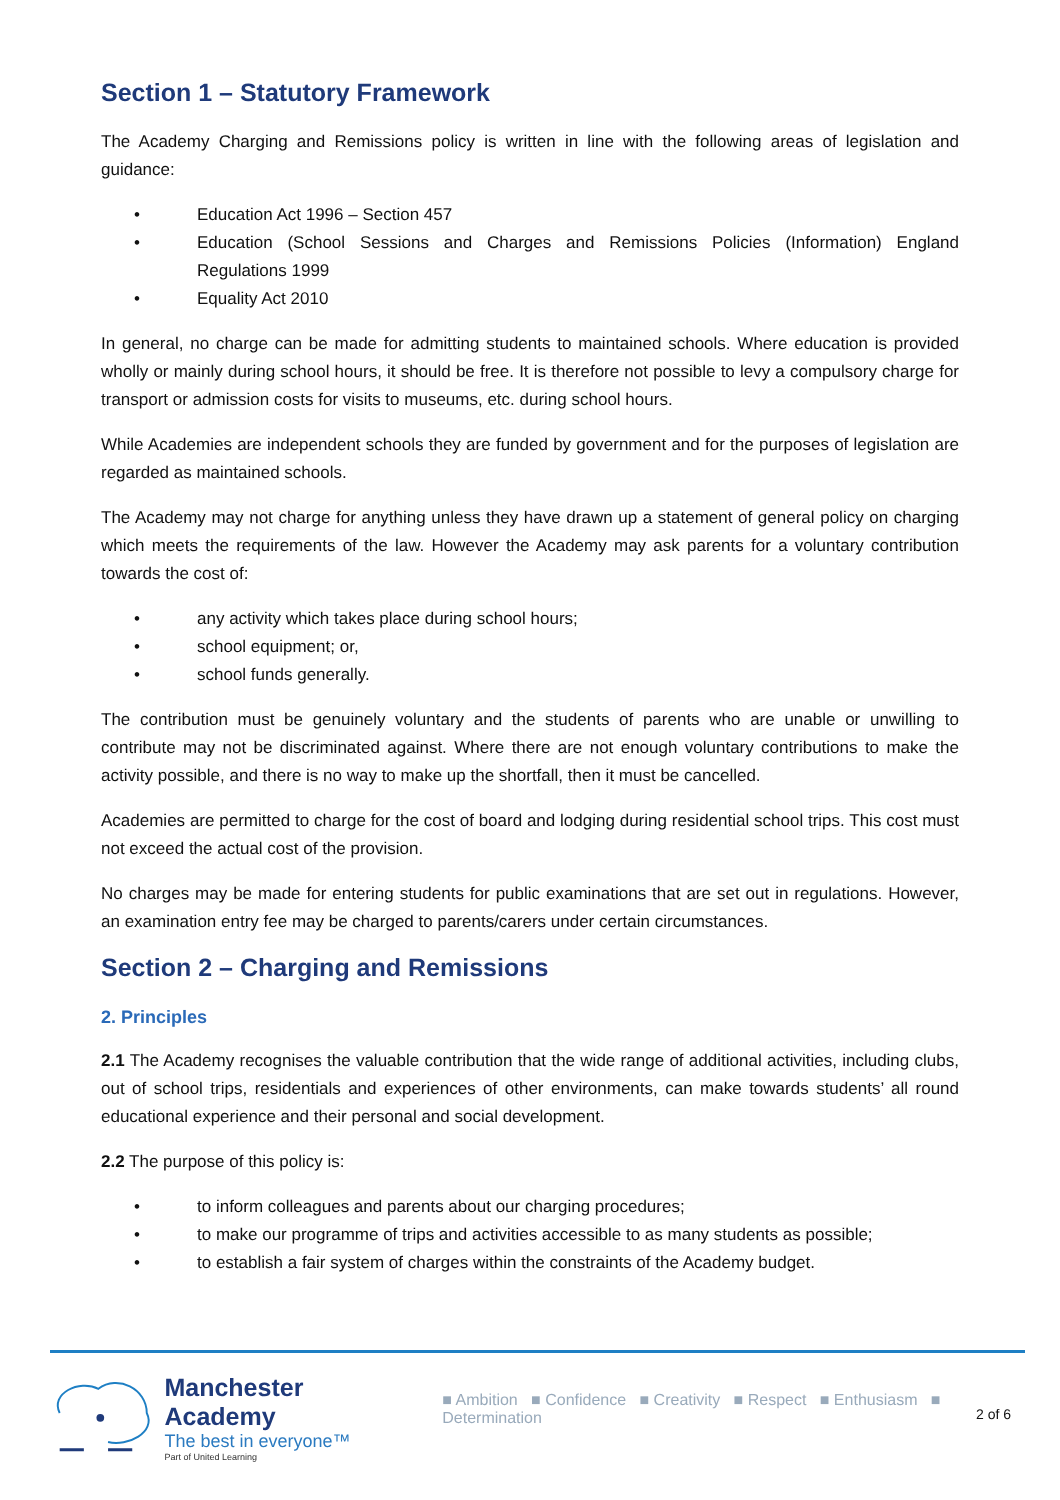Section 1 – Statutory Framework
The Academy Charging and Remissions policy is written in line with the following areas of legislation and guidance:
• Education Act 1996 – Section 457
• Education (School Sessions and Charges and Remissions Policies (Information) England Regulations 1999
• Equality Act 2010
In general, no charge can be made for admitting students to maintained schools. Where education is provided wholly or mainly during school hours, it should be free. It is therefore not possible to levy a compulsory charge for transport or admission costs for visits to museums, etc. during school hours.
While Academies are independent schools they are funded by government and for the purposes of legislation are regarded as maintained schools.
The Academy may not charge for anything unless they have drawn up a statement of general policy on charging which meets the requirements of the law. However the Academy may ask parents for a voluntary contribution towards the cost of:
• any activity which takes place during school hours;
• school equipment; or,
• school funds generally.
The contribution must be genuinely voluntary and the students of parents who are unable or unwilling to contribute may not be discriminated against. Where there are not enough voluntary contributions to make the activity possible, and there is no way to make up the shortfall, then it must be cancelled.
Academies are permitted to charge for the cost of board and lodging during residential school trips. This cost must not exceed the actual cost of the provision.
No charges may be made for entering students for public examinations that are set out in regulations. However, an examination entry fee may be charged to parents/carers under certain circumstances.
Section 2 – Charging and Remissions
2. Principles
2.1 The Academy recognises the valuable contribution that the wide range of additional activities, including clubs, out of school trips, residentials and experiences of other environments, can make towards students’ all round educational experience and their personal and social development.
2.2 The purpose of this policy is:
• to inform colleagues and parents about our charging procedures;
• to make our programme of trips and activities accessible to as many students as possible;
• to establish a fair system of charges within the constraints of the Academy budget.
Manchester Academy
The best in everyone™
Part of United Learning
■ Ambition ■ Confidence ■ Creativity ■ Respect ■ Enthusiasm ■ Determination
2 of 6